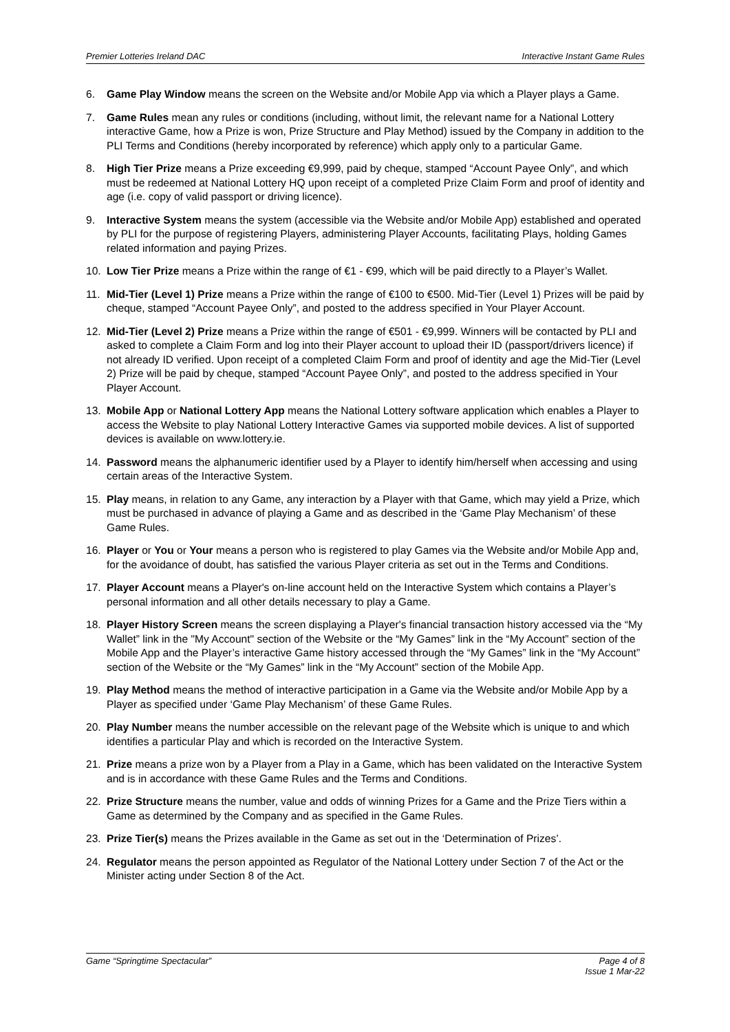Premier Lotteries Ireland DAC Interactive Instant Game Rules
6. Game Play Window means the screen on the Website and/or Mobile App via which a Player plays a Game.
7. Game Rules mean any rules or conditions (including, without limit, the relevant name for a National Lottery interactive Game, how a Prize is won, Prize Structure and Play Method) issued by the Company in addition to the PLI Terms and Conditions (hereby incorporated by reference) which apply only to a particular Game.
8. High Tier Prize means a Prize exceeding €9,999, paid by cheque, stamped “Account Payee Only”, and which must be redeemed at National Lottery HQ upon receipt of a completed Prize Claim Form and proof of identity and age (i.e. copy of valid passport or driving licence).
9. Interactive System means the system (accessible via the Website and/or Mobile App) established and operated by PLI for the purpose of registering Players, administering Player Accounts, facilitating Plays, holding Games related information and paying Prizes.
10. Low Tier Prize means a Prize within the range of €1 - €99, which will be paid directly to a Player’s Wallet.
11. Mid-Tier (Level 1) Prize means a Prize within the range of €100 to €500. Mid-Tier (Level 1) Prizes will be paid by cheque, stamped “Account Payee Only”, and posted to the address specified in Your Player Account.
12. Mid-Tier (Level 2) Prize means a Prize within the range of €501 - €9,999. Winners will be contacted by PLI and asked to complete a Claim Form and log into their Player account to upload their ID (passport/drivers licence) if not already ID verified. Upon receipt of a completed Claim Form and proof of identity and age the Mid-Tier (Level 2) Prize will be paid by cheque, stamped “Account Payee Only”, and posted to the address specified in Your Player Account.
13. Mobile App or National Lottery App means the National Lottery software application which enables a Player to access the Website to play National Lottery Interactive Games via supported mobile devices. A list of supported devices is available on www.lottery.ie.
14. Password means the alphanumeric identifier used by a Player to identify him/herself when accessing and using certain areas of the Interactive System.
15. Play means, in relation to any Game, any interaction by a Player with that Game, which may yield a Prize, which must be purchased in advance of playing a Game and as described in the ‘Game Play Mechanism’ of these Game Rules.
16. Player or You or Your means a person who is registered to play Games via the Website and/or Mobile App and, for the avoidance of doubt, has satisfied the various Player criteria as set out in the Terms and Conditions.
17. Player Account means a Player's on-line account held on the Interactive System which contains a Player’s personal information and all other details necessary to play a Game.
18. Player History Screen means the screen displaying a Player's financial transaction history accessed via the “My Wallet” link in the "My Account" section of the Website or the “My Games” link in the “My Account” section of the Mobile App and the Player’s interactive Game history accessed through the “My Games” link in the “My Account” section of the Website or the “My Games” link in the “My Account” section of the Mobile App.
19. Play Method means the method of interactive participation in a Game via the Website and/or Mobile App by a Player as specified under ‘Game Play Mechanism’ of these Game Rules.
20. Play Number means the number accessible on the relevant page of the Website which is unique to and which identifies a particular Play and which is recorded on the Interactive System.
21. Prize means a prize won by a Player from a Play in a Game, which has been validated on the Interactive System and is in accordance with these Game Rules and the Terms and Conditions.
22. Prize Structure means the number, value and odds of winning Prizes for a Game and the Prize Tiers within a Game as determined by the Company and as specified in the Game Rules.
23. Prize Tier(s) means the Prizes available in the Game as set out in the ‘Determination of Prizes’.
24. Regulator means the person appointed as Regulator of the National Lottery under Section 7 of the Act or the Minister acting under Section 8 of the Act.
Game “Springtime Spectacular” Page 4 of 8
Issue 1 Mar-22